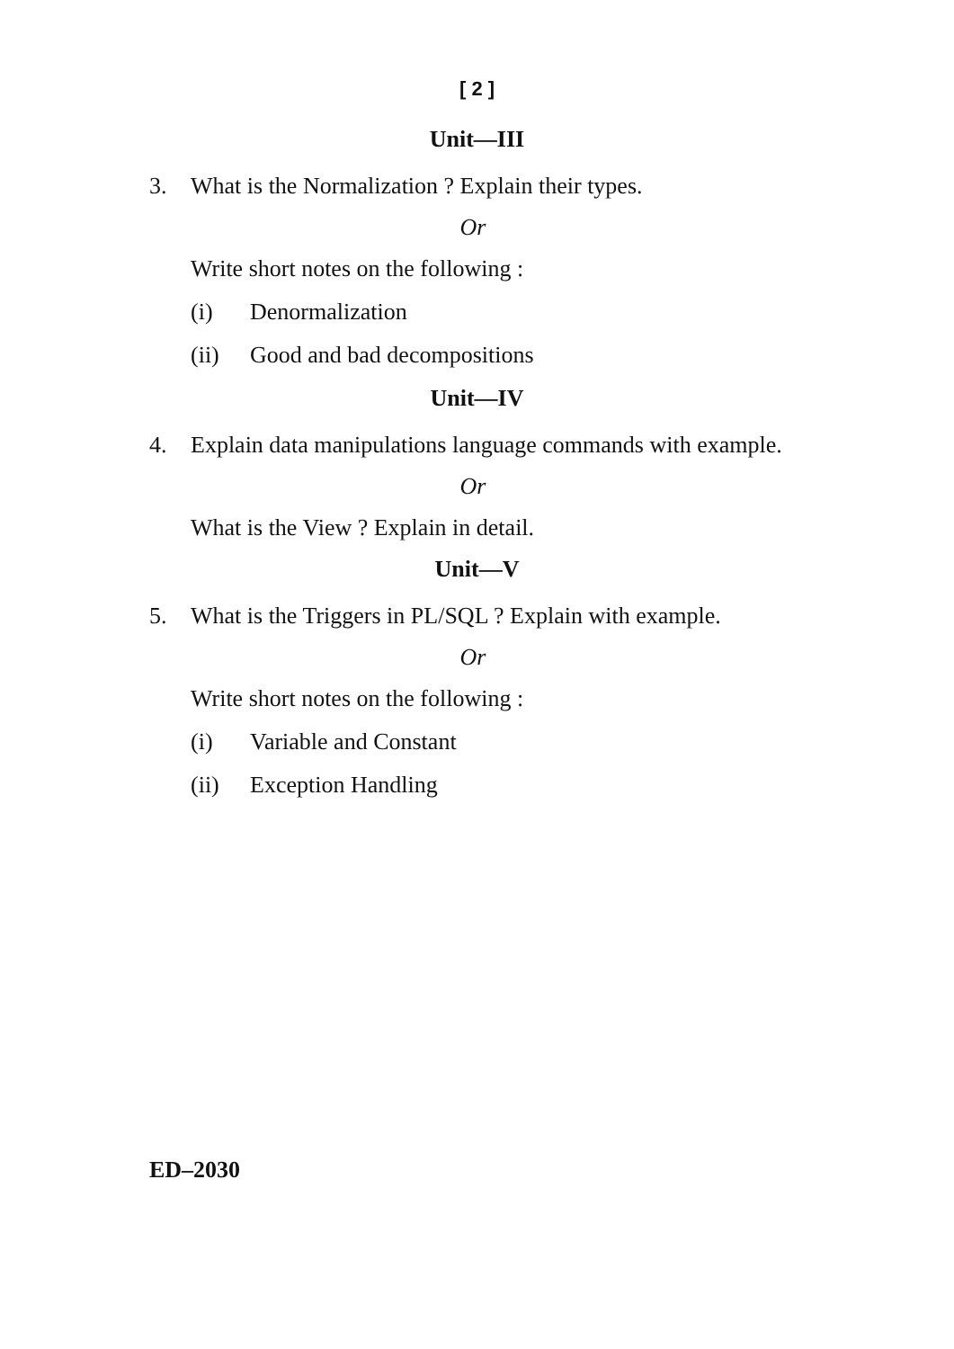[ 2 ]
Unit—III
3. What is the Normalization ? Explain their types.
Or
Write short notes on the following :
(i) Denormalization
(ii) Good and bad decompositions
Unit—IV
4. Explain data manipulations language commands with example.
Or
What is the View ? Explain in detail.
Unit—V
5. What is the Triggers in PL/SQL ? Explain with example.
Or
Write short notes on the following :
(i) Variable and Constant
(ii) Exception Handling
ED–2030